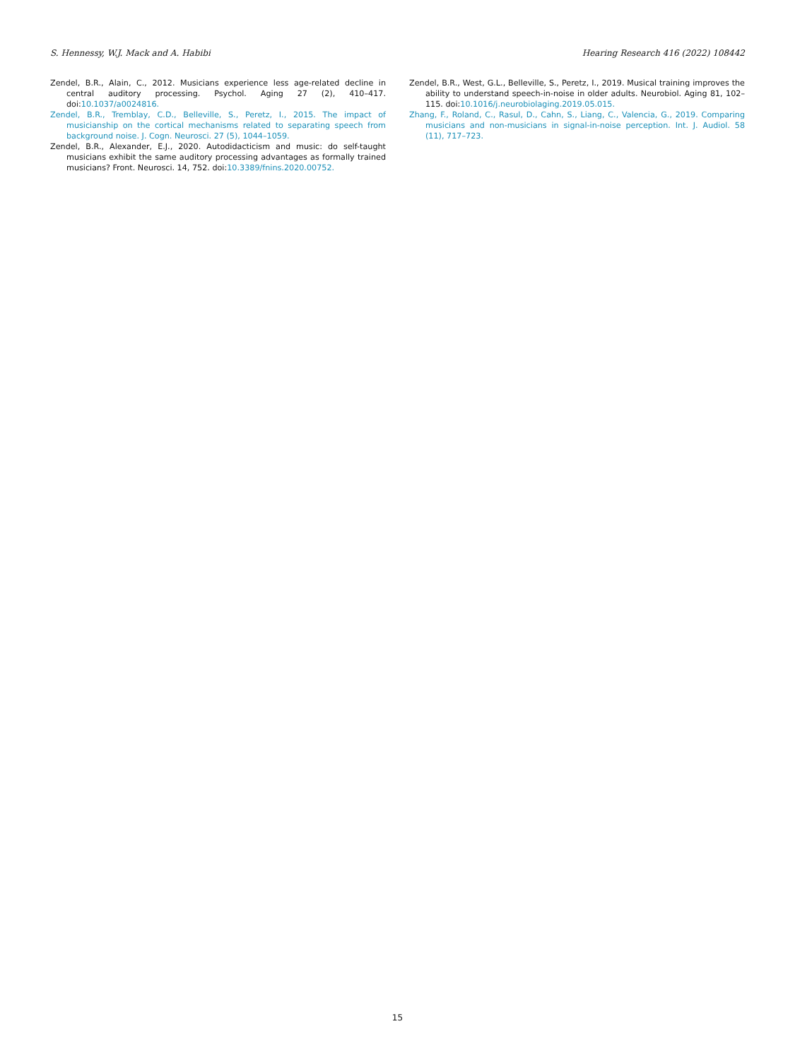S. Hennessy, W.J. Mack and A. Habibi Hearing Research 416 (2022) 108442
Zendel, B.R., Alain, C., 2012. Musicians experience less age-related decline in central auditory processing. Psychol. Aging 27 (2), 410–417. doi:10.1037/a0024816.
Zendel, B.R., Tremblay, C.D., Belleville, S., Peretz, I., 2015. The impact of musicianship on the cortical mechanisms related to separating speech from background noise. J. Cogn. Neurosci. 27 (5), 1044–1059.
Zendel, B.R., Alexander, E.J., 2020. Autodidacticism and music: do self-taught musicians exhibit the same auditory processing advantages as formally trained musicians? Front. Neurosci. 14, 752. doi:10.3389/fnins.2020.00752.
Zendel, B.R., West, G.L., Belleville, S., Peretz, I., 2019. Musical training improves the ability to understand speech-in-noise in older adults. Neurobiol. Aging 81, 102–115. doi:10.1016/j.neurobiolaging.2019.05.015.
Zhang, F., Roland, C., Rasul, D., Cahn, S., Liang, C., Valencia, G., 2019. Comparing musicians and non-musicians in signal-in-noise perception. Int. J. Audiol. 58 (11), 717–723.
15